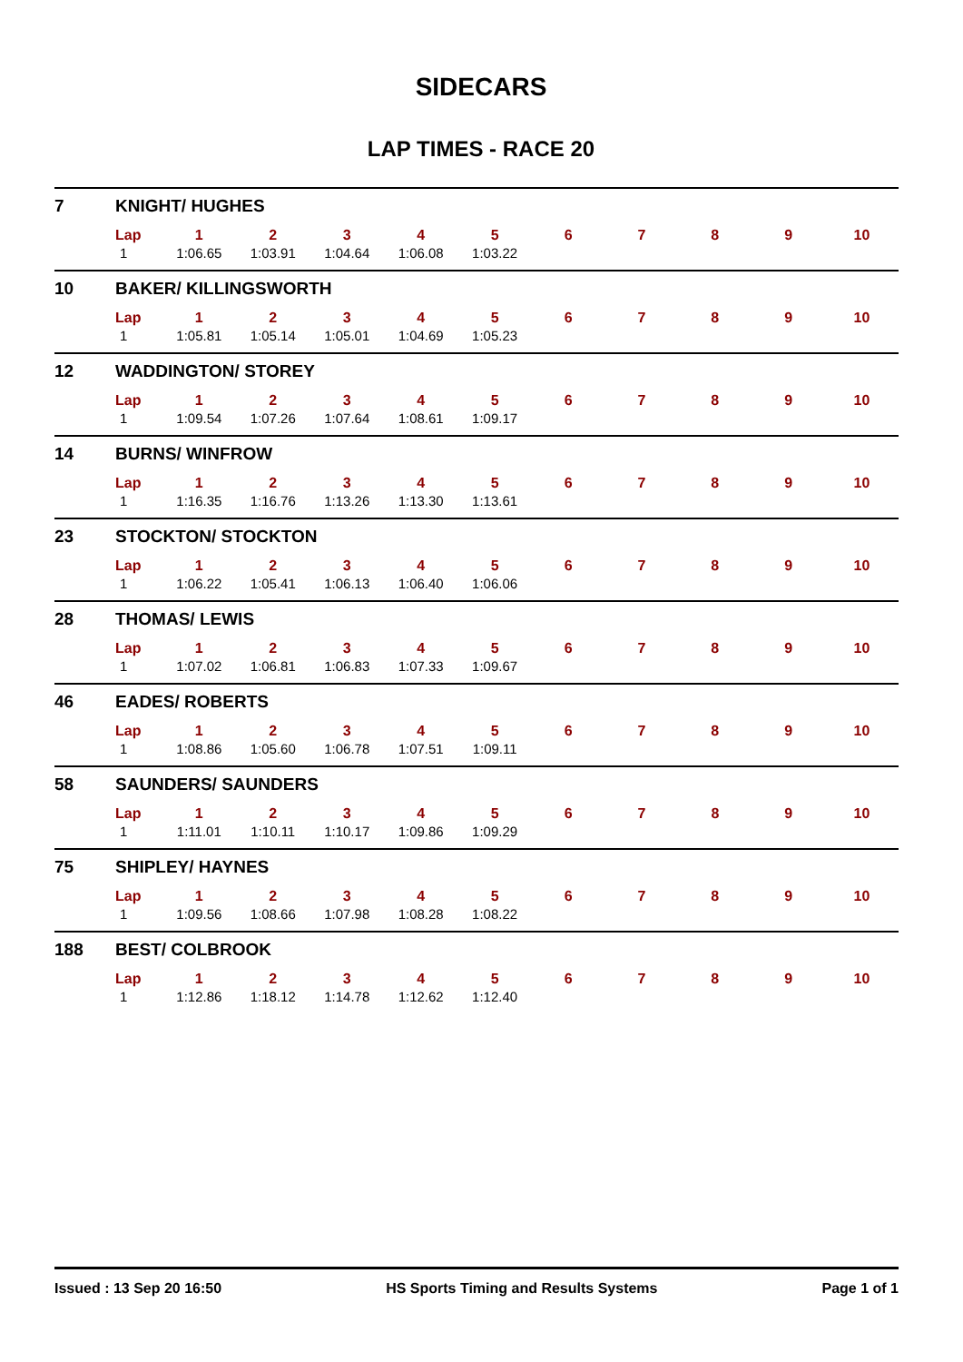SIDECARS
LAP TIMES - RACE 20
7 KNIGHT/ HUGHES
| Lap | 1 | 2 | 3 | 4 | 5 | 6 | 7 | 8 | 9 | 10 |
| --- | --- | --- | --- | --- | --- | --- | --- | --- | --- | --- |
| 1 | 1:06.65 | 1:03.91 | 1:04.64 | 1:06.08 | 1:03.22 | | | | | |
10 BAKER/ KILLINGSWORTH
| Lap | 1 | 2 | 3 | 4 | 5 | 6 | 7 | 8 | 9 | 10 |
| --- | --- | --- | --- | --- | --- | --- | --- | --- | --- | --- |
| 1 | 1:05.81 | 1:05.14 | 1:05.01 | 1:04.69 | 1:05.23 | | | | | |
12 WADDINGTON/ STOREY
| Lap | 1 | 2 | 3 | 4 | 5 | 6 | 7 | 8 | 9 | 10 |
| --- | --- | --- | --- | --- | --- | --- | --- | --- | --- | --- |
| 1 | 1:09.54 | 1:07.26 | 1:07.64 | 1:08.61 | 1:09.17 | | | | | |
14 BURNS/ WINFROW
| Lap | 1 | 2 | 3 | 4 | 5 | 6 | 7 | 8 | 9 | 10 |
| --- | --- | --- | --- | --- | --- | --- | --- | --- | --- | --- |
| 1 | 1:16.35 | 1:16.76 | 1:13.26 | 1:13.30 | 1:13.61 | | | | | |
23 STOCKTON/ STOCKTON
| Lap | 1 | 2 | 3 | 4 | 5 | 6 | 7 | 8 | 9 | 10 |
| --- | --- | --- | --- | --- | --- | --- | --- | --- | --- | --- |
| 1 | 1:06.22 | 1:05.41 | 1:06.13 | 1:06.40 | 1:06.06 | | | | | |
28 THOMAS/ LEWIS
| Lap | 1 | 2 | 3 | 4 | 5 | 6 | 7 | 8 | 9 | 10 |
| --- | --- | --- | --- | --- | --- | --- | --- | --- | --- | --- |
| 1 | 1:07.02 | 1:06.81 | 1:06.83 | 1:07.33 | 1:09.67 | | | | | |
46 EADES/ ROBERTS
| Lap | 1 | 2 | 3 | 4 | 5 | 6 | 7 | 8 | 9 | 10 |
| --- | --- | --- | --- | --- | --- | --- | --- | --- | --- | --- |
| 1 | 1:08.86 | 1:05.60 | 1:06.78 | 1:07.51 | 1:09.11 | | | | | |
58 SAUNDERS/ SAUNDERS
| Lap | 1 | 2 | 3 | 4 | 5 | 6 | 7 | 8 | 9 | 10 |
| --- | --- | --- | --- | --- | --- | --- | --- | --- | --- | --- |
| 1 | 1:11.01 | 1:10.11 | 1:10.17 | 1:09.86 | 1:09.29 | | | | | |
75 SHIPLEY/ HAYNES
| Lap | 1 | 2 | 3 | 4 | 5 | 6 | 7 | 8 | 9 | 10 |
| --- | --- | --- | --- | --- | --- | --- | --- | --- | --- | --- |
| 1 | 1:09.56 | 1:08.66 | 1:07.98 | 1:08.28 | 1:08.22 | | | | | |
188 BEST/ COLBROOK
| Lap | 1 | 2 | 3 | 4 | 5 | 6 | 7 | 8 | 9 | 10 |
| --- | --- | --- | --- | --- | --- | --- | --- | --- | --- | --- |
| 1 | 1:12.86 | 1:18.12 | 1:14.78 | 1:12.62 | 1:12.40 | | | | | |
Issued : 13 Sep 20 16:50 HS Sports Timing and Results Systems Page 1 of 1